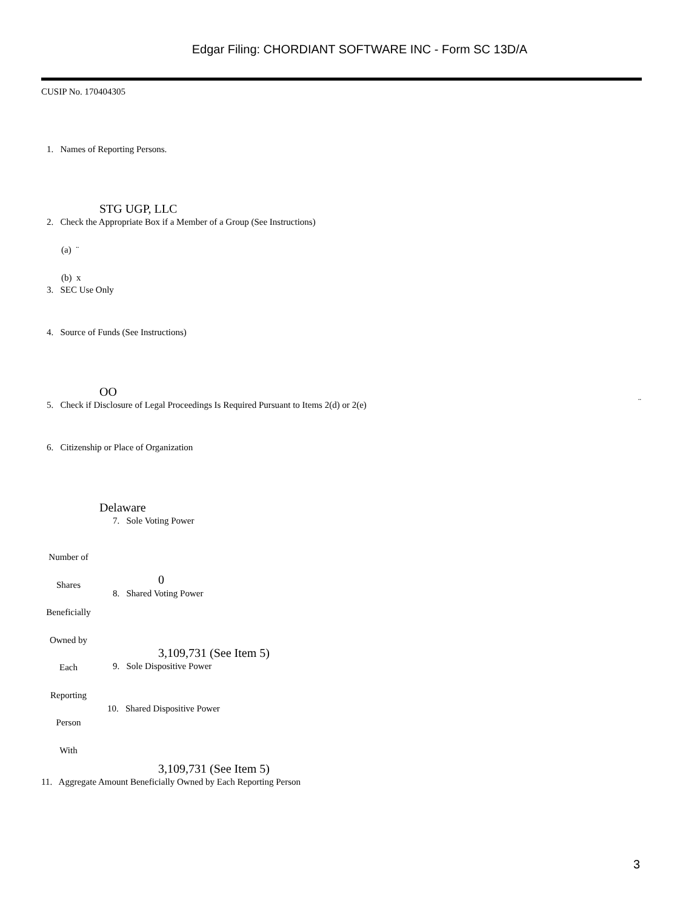Edgar Filing: CHORDIANT SOFTWARE INC - Form SC 13D/A
CUSIP No. 170404305
1. Names of Reporting Persons.
STG UGP, LLC
2. Check the Appropriate Box if a Member of a Group (See Instructions)
(a) ¨
(b) x
3. SEC Use Only
4. Source of Funds (See Instructions)
OO
5. Check if Disclosure of Legal Proceedings Is Required Pursuant to Items 2(d) or 2(e)
¨
6. Citizenship or Place of Organization
Delaware
7. Sole Voting Power
Number of
Shares
Beneficially
Owned by
Each
Reporting
Person
With
0
8. Shared Voting Power
3,109,731 (See Item 5)
9. Sole Dispositive Power
10. Shared Dispositive Power
3,109,731 (See Item 5)
11. Aggregate Amount Beneficially Owned by Each Reporting Person
3